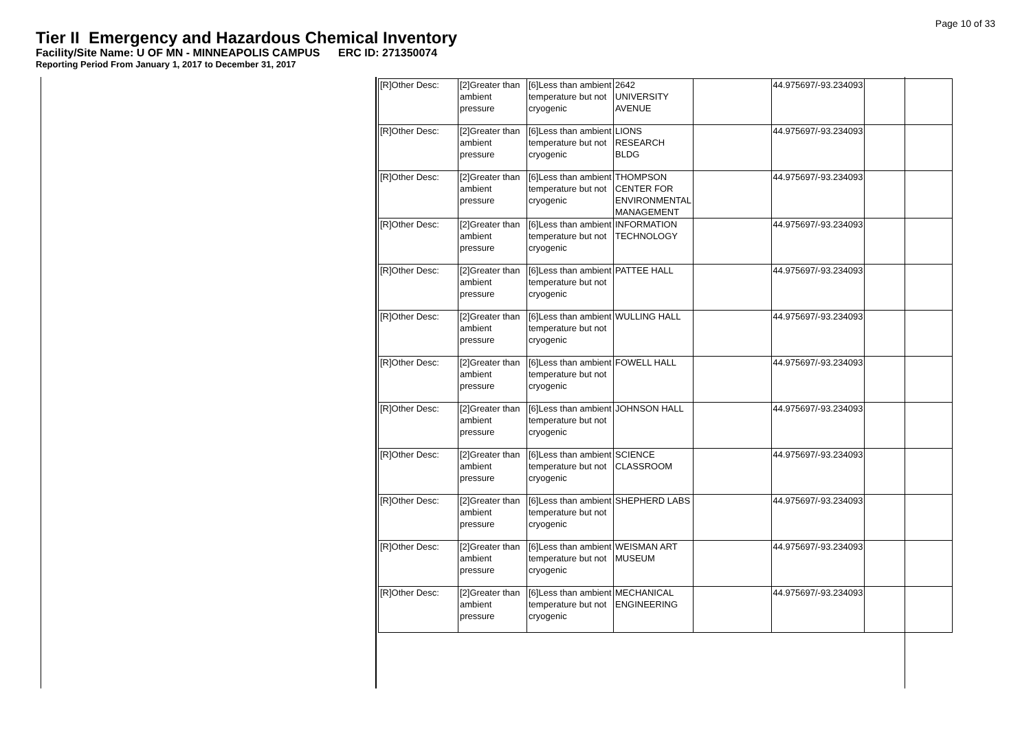Page 10 of 33
Tier II Emergency and Hazardous Chemical Inventory
Facility/Site Name: U OF MN - MINNEAPOLIS CAMPUS ERC ID: 271350074
Reporting Period From January 1, 2017 to December 31, 2017
| [R]Other Desc: | [2]Greater than ambient pressure | [6]Less than ambient temperature but not cryogenic | 2642 UNIVERSITY AVENUE | | 44.975697/-93.234093 | |
| [R]Other Desc: | [2]Greater than ambient pressure | [6]Less than ambient temperature but not cryogenic | LIONS RESEARCH BLDG | | 44.975697/-93.234093 | |
| [R]Other Desc: | [2]Greater than ambient pressure | [6]Less than ambient temperature but not cryogenic | THOMPSON CENTER FOR ENVIRONMENTAL MANAGEMENT | | 44.975697/-93.234093 | |
| [R]Other Desc: | [2]Greater than ambient pressure | [6]Less than ambient temperature but not cryogenic | INFORMATION TECHNOLOGY | | 44.975697/-93.234093 | |
| [R]Other Desc: | [2]Greater than ambient pressure | [6]Less than ambient temperature but not cryogenic | PATTEE HALL | | 44.975697/-93.234093 | |
| [R]Other Desc: | [2]Greater than ambient pressure | [6]Less than ambient temperature but not cryogenic | WULLING HALL | | 44.975697/-93.234093 | |
| [R]Other Desc: | [2]Greater than ambient pressure | [6]Less than ambient temperature but not cryogenic | FOWELL HALL | | 44.975697/-93.234093 | |
| [R]Other Desc: | [2]Greater than ambient pressure | [6]Less than ambient temperature but not cryogenic | JOHNSON HALL | | 44.975697/-93.234093 | |
| [R]Other Desc: | [2]Greater than ambient pressure | [6]Less than ambient temperature but not cryogenic | SCIENCE CLASSROOM | | 44.975697/-93.234093 | |
| [R]Other Desc: | [2]Greater than ambient pressure | [6]Less than ambient temperature but not cryogenic | SHEPHERD LABS | | 44.975697/-93.234093 | |
| [R]Other Desc: | [2]Greater than ambient pressure | [6]Less than ambient temperature but not cryogenic | WEISMAN ART MUSEUM | | 44.975697/-93.234093 | |
| [R]Other Desc: | [2]Greater than ambient pressure | [6]Less than ambient temperature but not cryogenic | MECHANICAL ENGINEERING | | 44.975697/-93.234093 | |